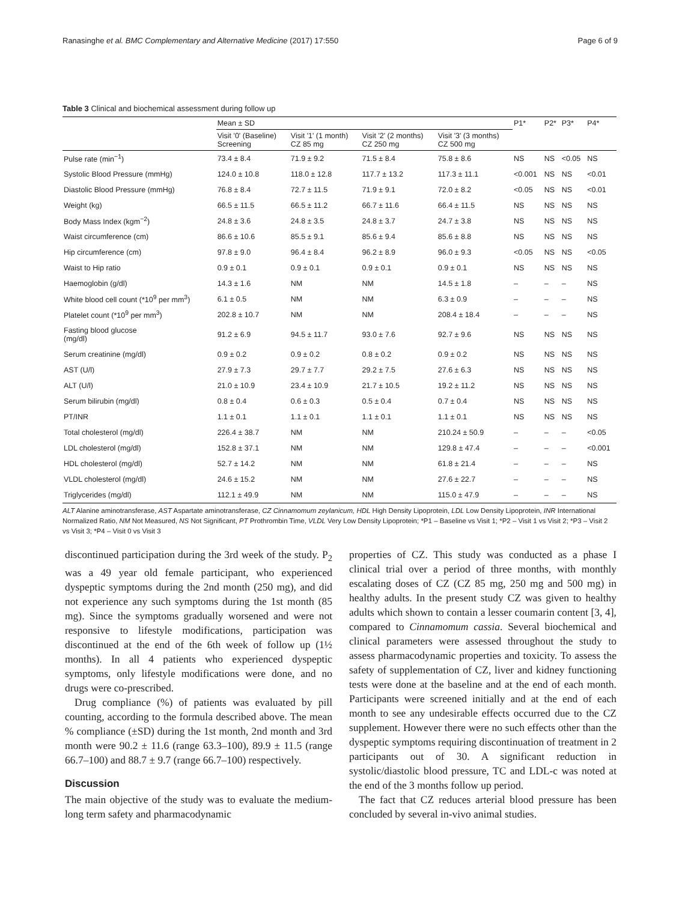Ranasinghe et al. BMC Complementary and Alternative Medicine (2017) 17:550 Page 6 of 9
Table 3 Clinical and biochemical assessment during follow up
| | Mean ± SD | | | | P1* | P2* | P3* | P4* |
| --- | --- | --- | --- | --- | --- | --- | --- | --- |
| | Visit '0' (Baseline) Screening | Visit '1' (1 month) CZ 85 mg | Visit '2' (2 months) CZ 250 mg | Visit '3' (3 months) CZ 500 mg | | | | |
| Pulse rate (min<sup>−1</sup>) | 73.4 ± 8.4 | 71.9 ± 9.2 | 71.5 ± 8.4 | 75.8 ± 8.6 | NS | NS | <0.05 | NS |
| Systolic Blood Pressure (mmHg) | 124.0 ± 10.8 | 118.0 ± 12.8 | 117.7 ± 13.2 | 117.3 ± 11.1 | <0.001 | NS | NS | <0.01 |
| Diastolic Blood Pressure (mmHg) | 76.8 ± 8.4 | 72.7 ± 11.5 | 71.9 ± 9.1 | 72.0 ± 8.2 | <0.05 | NS | NS | <0.01 |
| Weight (kg) | 66.5 ± 11.5 | 66.5 ± 11.2 | 66.7 ± 11.6 | 66.4 ± 11.5 | NS | NS | NS | NS |
| Body Mass Index (kgm<sup>−2</sup>) | 24.8 ± 3.6 | 24.8 ± 3.5 | 24.8 ± 3.7 | 24.7 ± 3.8 | NS | NS | NS | NS |
| Waist circumference (cm) | 86.6 ± 10.6 | 85.5 ± 9.1 | 85.6 ± 9.4 | 85.6 ± 8.8 | NS | NS | NS | NS |
| Hip circumference (cm) | 97.8 ± 9.0 | 96.4 ± 8.4 | 96.2 ± 8.9 | 96.0 ± 9.3 | <0.05 | NS | NS | <0.05 |
| Waist to Hip ratio | 0.9 ± 0.1 | 0.9 ± 0.1 | 0.9 ± 0.1 | 0.9 ± 0.1 | NS | NS | NS | NS |
| Haemoglobin (g/dl) | 14.3 ± 1.6 | NM | NM | 14.5 ± 1.8 | – | – | – | NS |
| White blood cell count (*10<sup>9</sup> per mm<sup>3</sup>) | 6.1 ± 0.5 | NM | NM | 6.3 ± 0.9 | – | – | – | NS |
| Platelet count (*10<sup>9</sup> per mm<sup>3</sup>) | 202.8 ± 10.7 | NM | NM | 208.4 ± 18.4 | – | – | – | NS |
| Fasting blood glucose (mg/dl) | 91.2 ± 6.9 | 94.5 ± 11.7 | 93.0 ± 7.6 | 92.7 ± 9.6 | NS | NS | NS | NS |
| Serum creatinine (mg/dl) | 0.9 ± 0.2 | 0.9 ± 0.2 | 0.8 ± 0.2 | 0.9 ± 0.2 | NS | NS | NS | NS |
| AST (U/l) | 27.9 ± 7.3 | 29.7 ± 7.7 | 29.2 ± 7.5 | 27.6 ± 6.3 | NS | NS | NS | NS |
| ALT (U/l) | 21.0 ± 10.9 | 23.4 ± 10.9 | 21.7 ± 10.5 | 19.2 ± 11.2 | NS | NS | NS | NS |
| Serum bilirubin (mg/dl) | 0.8 ± 0.4 | 0.6 ± 0.3 | 0.5 ± 0.4 | 0.7 ± 0.4 | NS | NS | NS | NS |
| PT/INR | 1.1 ± 0.1 | 1.1 ± 0.1 | 1.1 ± 0.1 | 1.1 ± 0.1 | NS | NS | NS | NS |
| Total cholesterol (mg/dl) | 226.4 ± 38.7 | NM | NM | 210.24 ± 50.9 | – | – | – | <0.05 |
| LDL cholesterol (mg/dl) | 152.8 ± 37.1 | NM | NM | 129.8 ± 47.4 | – | – | – | <0.001 |
| HDL cholesterol (mg/dl) | 52.7 ± 14.2 | NM | NM | 61.8 ± 21.4 | – | – | – | NS |
| VLDL cholesterol (mg/dl) | 24.6 ± 15.2 | NM | NM | 27.6 ± 22.7 | – | – | – | NS |
| Triglycerides (mg/dl) | 112.1 ± 49.9 | NM | NM | 115.0 ± 47.9 | – | – | – | NS |
ALT Alanine aminotransferase, AST Aspartate aminotransferase, CZ Cinnamomum zeylanicum, HDL High Density Lipoprotein, LDL Low Density Lipoprotein, INR International Normalized Ratio, NM Not Measured, NS Not Significant, PT Prothrombin Time, VLDL Very Low Density Lipoprotein; *P1 – Baseline vs Visit 1; *P2 – Visit 1 vs Visit 2; *P3 – Visit 2 vs Visit 3; *P4 – Visit 0 vs Visit 3
discontinued participation during the 3rd week of the study. P<sub>2</sub> was a 49 year old female participant, who experienced dyspeptic symptoms during the 2nd month (250 mg), and did not experience any such symptoms during the 1st month (85 mg). Since the symptoms gradually worsened and were not responsive to lifestyle modifications, participation was discontinued at the end of the 6th week of follow up (1½ months). In all 4 patients who experienced dyspeptic symptoms, only lifestyle modifications were done, and no drugs were co-prescribed.
Drug compliance (%) of patients was evaluated by pill counting, according to the formula described above. The mean % compliance (±SD) during the 1st month, 2nd month and 3rd month were 90.2 ± 11.6 (range 63.3–100), 89.9 ± 11.5 (range 66.7–100) and 88.7 ± 9.7 (range 66.7–100) respectively.
Discussion
The main objective of the study was to evaluate the medium-long term safety and pharmacodynamic
properties of CZ. This study was conducted as a phase I clinical trial over a period of three months, with monthly escalating doses of CZ (CZ 85 mg, 250 mg and 500 mg) in healthy adults. In the present study CZ was given to healthy adults which shown to contain a lesser coumarin content [3, 4], compared to Cinnamomum cassia. Several biochemical and clinical parameters were assessed throughout the study to assess pharmacodynamic properties and toxicity. To assess the safety of supplementation of CZ, liver and kidney functioning tests were done at the baseline and at the end of each month. Participants were screened initially and at the end of each month to see any undesirable effects occurred due to the CZ supplement. However there were no such effects other than the dyspeptic symptoms requiring discontinuation of treatment in 2 participants out of 30. A significant reduction in systolic/diastolic blood pressure, TC and LDL-c was noted at the end of the 3 months follow up period.
The fact that CZ reduces arterial blood pressure has been concluded by several in-vivo animal studies.